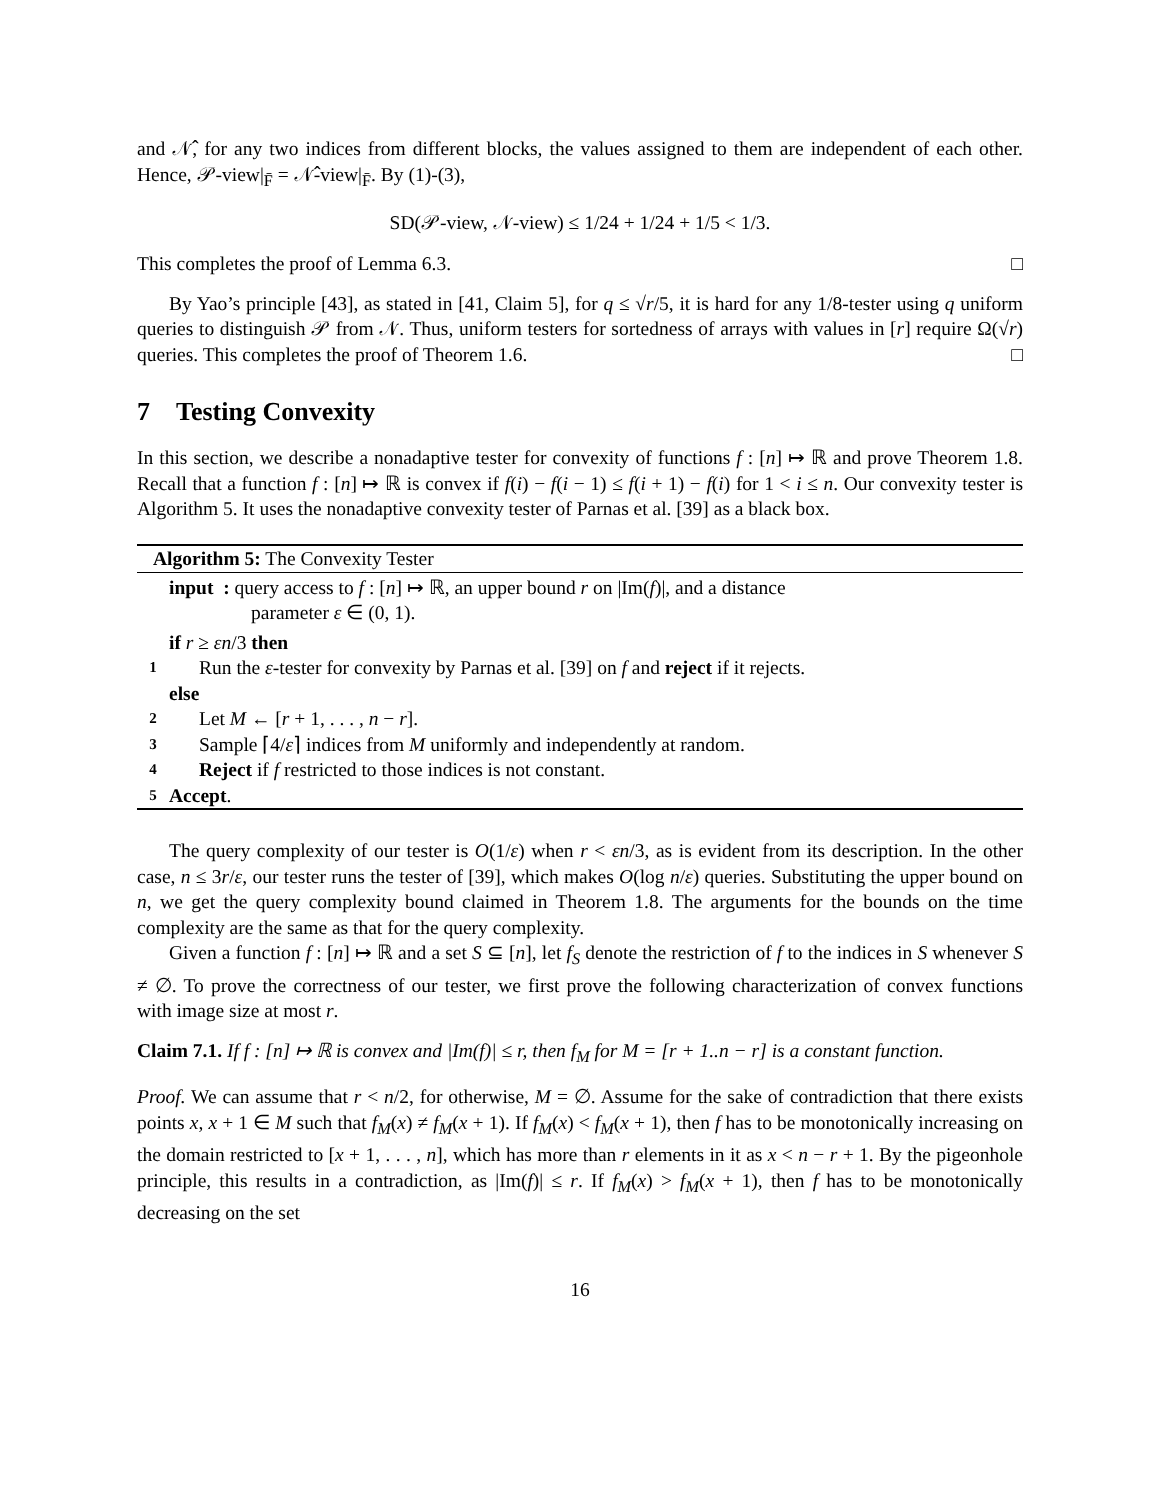and 𝒩̂, for any two indices from different blocks, the values assigned to them are independent of each other. Hence, 𝒫-view|<sub>F̄</sub> = 𝒩̂-view|<sub>F̄</sub>. By (1)-(3),
SD(𝒫-view, 𝒩-view) ≤ 1/24 + 1/24 + 1/5 < 1/3.
This completes the proof of Lemma 6.3. □
By Yao’s principle [43], as stated in [41, Claim 5], for q ≤ √r/5, it is hard for any 1/8-tester using q uniform queries to distinguish 𝒫 from 𝒩. Thus, uniform testers for sortedness of arrays with values in [r] require Ω(√r) queries. This completes the proof of Theorem 1.6. □
7 Testing Convexity
In this section, we describe a nonadaptive tester for convexity of functions f : [n] ↦ ℝ and prove Theorem 1.8. Recall that a function f : [n] ↦ ℝ is convex if f(i) − f(i − 1) ≤ f(i + 1) − f(i) for 1 < i ≤ n. Our convexity tester is Algorithm 5. It uses the nonadaptive convexity tester of Parnas et al. [39] as a black box.
Algorithm 5: The Convexity Tester
input : query access to f : [n] ↦ ℝ, an upper bound r on |Im(f)|, and a distance
parameter ε ∈ (0, 1).
if r ≥ εn/3 then
1 Run the ε-tester for convexity by Parnas et al. [39] on f and reject if it rejects.
else
2 Let M ← [r + 1, . . . , n − r].
3 Sample ⌈4/ε⌉ indices from M uniformly and independently at random.
4 Reject if f restricted to those indices is not constant.
5 Accept.
The query complexity of our tester is O(1/ε) when r < εn/3, as is evident from its description. In the other case, n ≤ 3r/ε, our tester runs the tester of [39], which makes O(log n/ε) queries. Substituting the upper bound on n, we get the query complexity bound claimed in Theorem 1.8. The arguments for the bounds on the time complexity are the same as that for the query complexity.
Given a function f : [n] ↦ ℝ and a set S ⊆ [n], let f<sub>S</sub> denote the restriction of f to the indices in S whenever S ≠ ∅. To prove the correctness of our tester, we first prove the following characterization of convex functions with image size at most r.
Claim 7.1. If f : [n] ↦ ℝ is convex and |Im(f)| ≤ r, then f<sub>M</sub> for M = [r + 1..n − r] is a constant function.
Proof. We can assume that r < n/2, for otherwise, M = ∅. Assume for the sake of contradiction that there exists points x, x + 1 ∈ M such that f<sub>M</sub>(x) ≠ f<sub>M</sub>(x + 1). If f<sub>M</sub>(x) < f<sub>M</sub>(x + 1), then f has to be monotonically increasing on the domain restricted to [x + 1, . . . , n], which has more than r elements in it as x < n − r + 1. By the pigeonhole principle, this results in a contradiction, as |Im(f)| ≤ r. If f<sub>M</sub>(x) > f<sub>M</sub>(x + 1), then f has to be monotonically decreasing on the set
16